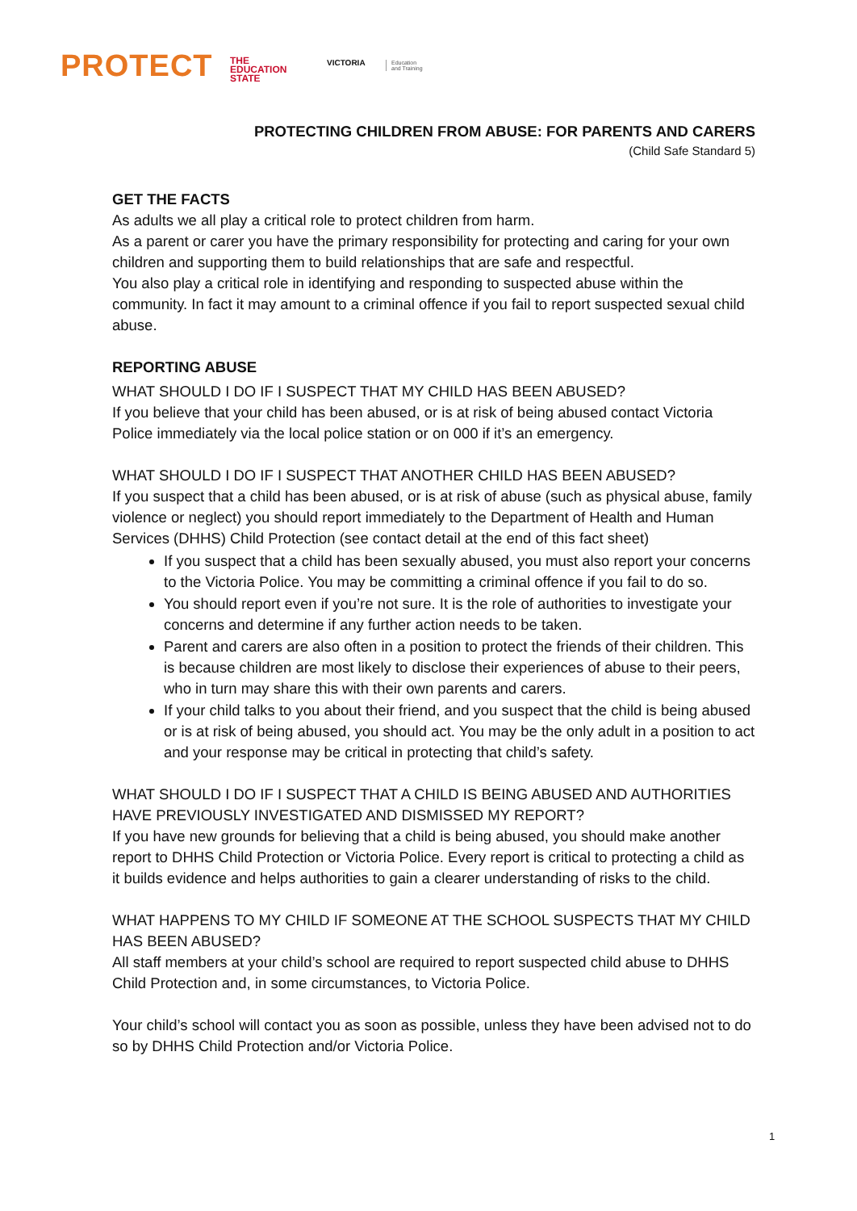PROTECT
THE
EDUCATION
STATE
VICTORIA
Education
and Training
PROTECTING CHILDREN FROM ABUSE: FOR PARENTS AND CARERS
(Child Safe Standard 5)
GET THE FACTS
As adults we all play a critical role to protect children from harm.
As a parent or carer you have the primary responsibility for protecting and caring for your own children and supporting them to build relationships that are safe and respectful.
You also play a critical role in identifying and responding to suspected abuse within the community. In fact it may amount to a criminal offence if you fail to report suspected sexual child abuse.
REPORTING ABUSE
WHAT SHOULD I DO IF I SUSPECT THAT MY CHILD HAS BEEN ABUSED?
If you believe that your child has been abused, or is at risk of being abused contact Victoria Police immediately via the local police station or on 000 if it’s an emergency.
WHAT SHOULD I DO IF I SUSPECT THAT ANOTHER CHILD HAS BEEN ABUSED?
If you suspect that a child has been abused, or is at risk of abuse (such as physical abuse, family violence or neglect) you should report immediately to the Department of Health and Human Services (DHHS) Child Protection (see contact detail at the end of this fact sheet)
If you suspect that a child has been sexually abused, you must also report your concerns to the Victoria Police. You may be committing a criminal offence if you fail to do so.
You should report even if you’re not sure. It is the role of authorities to investigate your concerns and determine if any further action needs to be taken.
Parent and carers are also often in a position to protect the friends of their children. This is because children are most likely to disclose their experiences of abuse to their peers, who in turn may share this with their own parents and carers.
If your child talks to you about their friend, and you suspect that the child is being abused or is at risk of being abused, you should act. You may be the only adult in a position to act and your response may be critical in protecting that child’s safety.
WHAT SHOULD I DO IF I SUSPECT THAT A CHILD IS BEING ABUSED AND AUTHORITIES HAVE PREVIOUSLY INVESTIGATED AND DISMISSED MY REPORT?
If you have new grounds for believing that a child is being abused, you should make another report to DHHS Child Protection or Victoria Police. Every report is critical to protecting a child as it builds evidence and helps authorities to gain a clearer understanding of risks to the child.
WHAT HAPPENS TO MY CHILD IF SOMEONE AT THE SCHOOL SUSPECTS THAT MY CHILD HAS BEEN ABUSED?
All staff members at your child’s school are required to report suspected child abuse to DHHS Child Protection and, in some circumstances, to Victoria Police.
Your child’s school will contact you as soon as possible, unless they have been advised not to do so by DHHS Child Protection and/or Victoria Police.
1